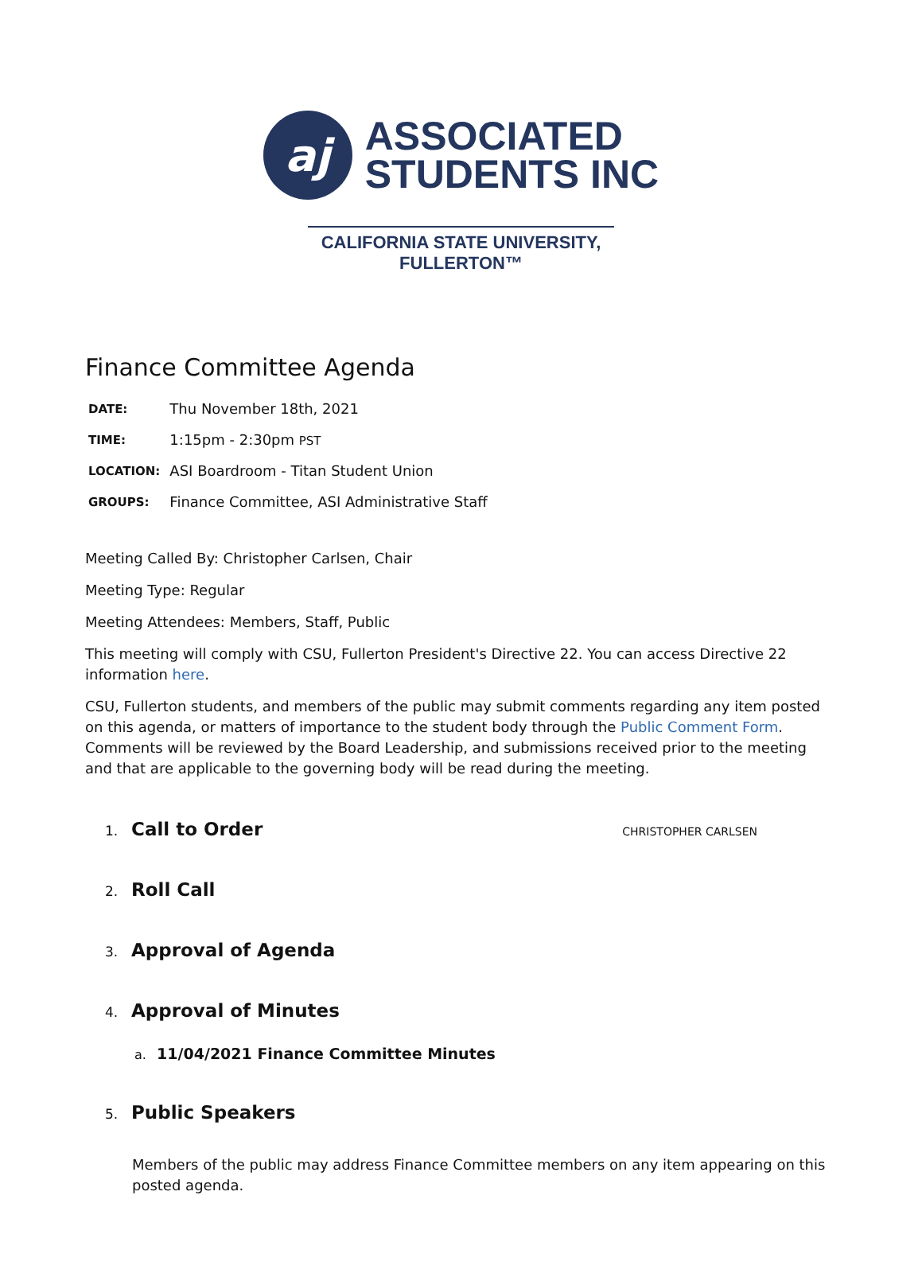aj
ASSOCIATED
STUDENTS INC
CALIFORNIA STATE UNIVERSITY, FULLERTON™
Finance Committee Agenda
| DATE: | Thu November 18th, 2021 |
| TIME: | 1:15pm - 2:30pm PST |
| LOCATION: | ASI Boardroom - Titan Student Union |
| GROUPS: | Finance Committee, ASI Administrative Staff |
Meeting Called By: Christopher Carlsen, Chair
Meeting Type: Regular
Meeting Attendees: Members, Staff, Public
This meeting will comply with CSU, Fullerton President's Directive 22. You can access Directive 22 information here.
CSU, Fullerton students, and members of the public may submit comments regarding any item posted on this agenda, or matters of importance to the student body through the Public Comment Form. Comments will be reviewed by the Board Leadership, and submissions received prior to the meeting and that are applicable to the governing body will be read during the meeting.
1. Call to Order CHRISTOPHER CARLSEN
2. Roll Call
3. Approval of Agenda
4. Approval of Minutes
a. 11/04/2021 Finance Committee Minutes
5. Public Speakers
Members of the public may address Finance Committee members on any item appearing on this posted agenda.